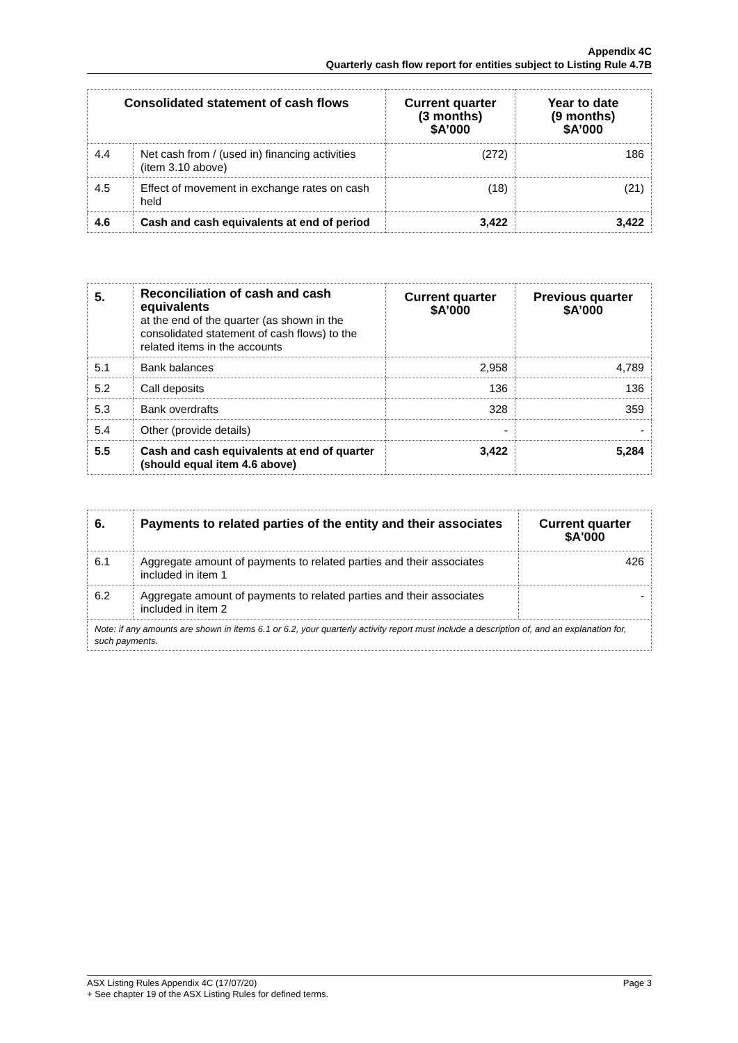Appendix 4C
Quarterly cash flow report for entities subject to Listing Rule 4.7B
| Consolidated statement of cash flows | | Current quarter (3 months) $A’000 | Year to date (9 months) $A’000 |
| --- | --- | --- | --- |
| 4.4 | Net cash from / (used in) financing activities (item 3.10 above) | (272) | 186 |
| 4.5 | Effect of movement in exchange rates on cash held | (18) | (21) |
| 4.6 | Cash and cash equivalents at end of period | 3,422 | 3,422 |
| 5. | Reconciliation of cash and cash equivalents at the end of the quarter (as shown in the consolidated statement of cash flows) to the related items in the accounts | Current quarter $A’000 | Previous quarter $A’000 |
| 5.1 | Bank balances | 2,958 | 4,789 |
| 5.2 | Call deposits | 136 | 136 |
| 5.3 | Bank overdrafts | 328 | 359 |
| 5.4 | Other (provide details) | - | - |
| 5.5 | Cash and cash equivalents at end of quarter (should equal item 4.6 above) | 3,422 | 5,284 |
| 6. | Payments to related parties of the entity and their associates | Current quarter $A'000 |
| --- | --- | --- |
| 6.1 | Aggregate amount of payments to related parties and their associates included in item 1 | 426 |
| 6.2 | Aggregate amount of payments to related parties and their associates included in item 2 | - |
| Note: if any amounts are shown in items 6.1 or 6.2, your quarterly activity report must include a description of, and an explanation for, such payments. | | |
Page 3 ASX Listing Rules Appendix 4C (17/07/20)
+ See chapter 19 of the ASX Listing Rules for defined terms.